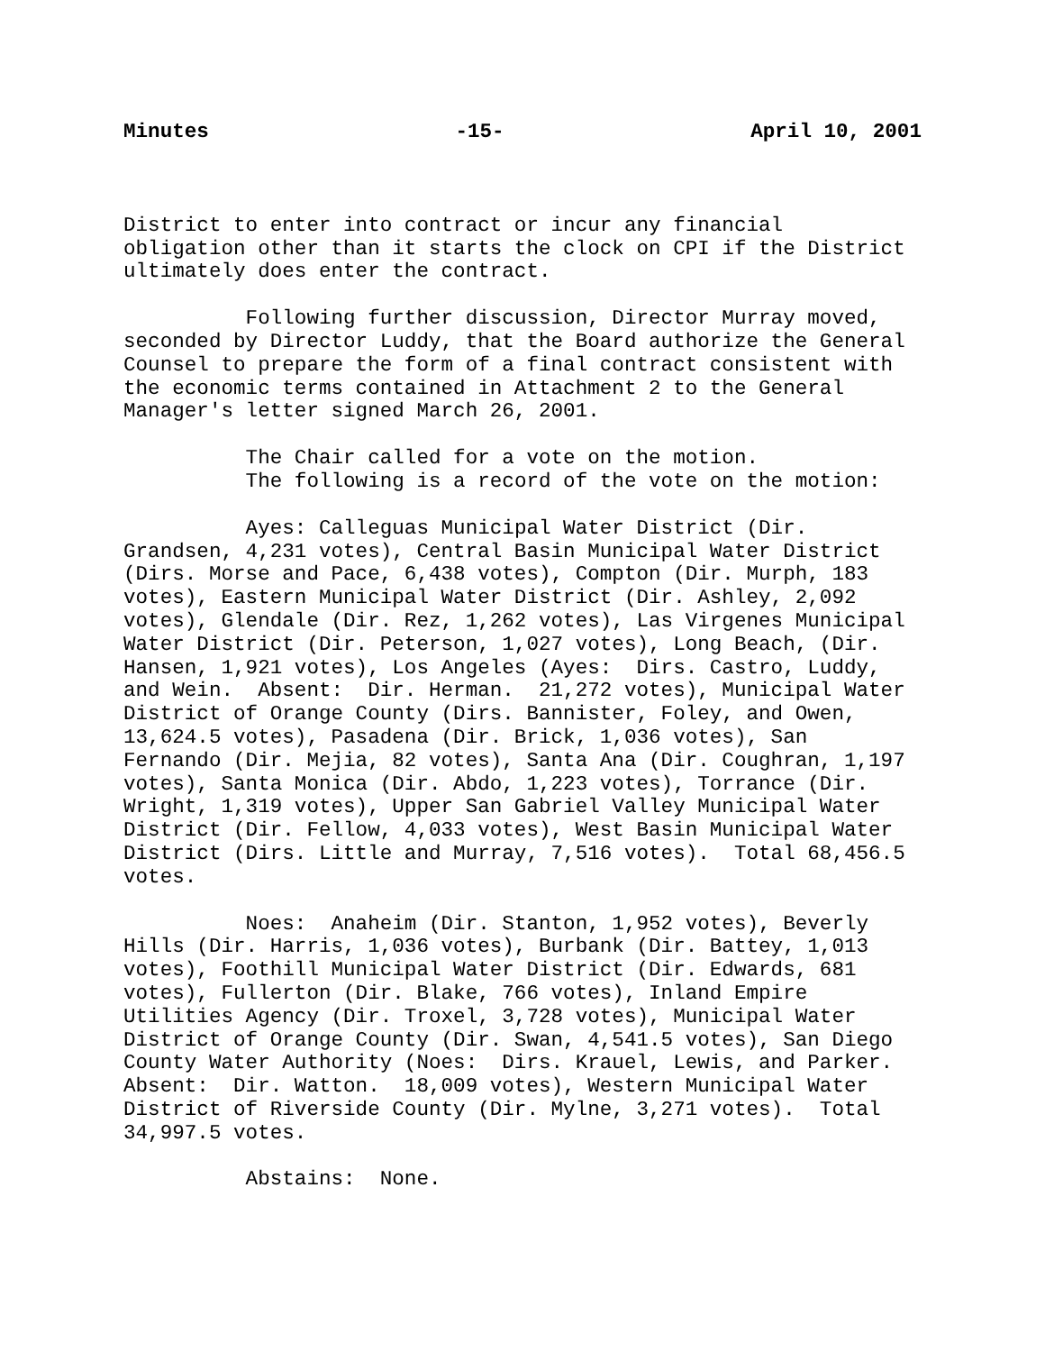Minutes -15- April 10, 2001
District to enter into contract or incur any financial obligation other than it starts the clock on CPI if the District ultimately does enter the contract.
Following further discussion, Director Murray moved, seconded by Director Luddy, that the Board authorize the General Counsel to prepare the form of a final contract consistent with the economic terms contained in Attachment 2 to the General Manager's letter signed March 26, 2001.
The Chair called for a vote on the motion. The following is a record of the vote on the motion:
Ayes: Calleguas Municipal Water District (Dir. Grandsen, 4,231 votes), Central Basin Municipal Water District (Dirs. Morse and Pace, 6,438 votes), Compton (Dir. Murph, 183 votes), Eastern Municipal Water District (Dir. Ashley, 2,092 votes), Glendale (Dir. Rez, 1,262 votes), Las Virgenes Municipal Water District (Dir. Peterson, 1,027 votes), Long Beach, (Dir. Hansen, 1,921 votes), Los Angeles (Ayes: Dirs. Castro, Luddy, and Wein. Absent: Dir. Herman. 21,272 votes), Municipal Water District of Orange County (Dirs. Bannister, Foley, and Owen, 13,624.5 votes), Pasadena (Dir. Brick, 1,036 votes), San Fernando (Dir. Mejia, 82 votes), Santa Ana (Dir. Coughran, 1,197 votes), Santa Monica (Dir. Abdo, 1,223 votes), Torrance (Dir. Wright, 1,319 votes), Upper San Gabriel Valley Municipal Water District (Dir. Fellow, 4,033 votes), West Basin Municipal Water District (Dirs. Little and Murray, 7,516 votes). Total 68,456.5 votes.
Noes: Anaheim (Dir. Stanton, 1,952 votes), Beverly Hills (Dir. Harris, 1,036 votes), Burbank (Dir. Battey, 1,013 votes), Foothill Municipal Water District (Dir. Edwards, 681 votes), Fullerton (Dir. Blake, 766 votes), Inland Empire Utilities Agency (Dir. Troxel, 3,728 votes), Municipal Water District of Orange County (Dir. Swan, 4,541.5 votes), San Diego County Water Authority (Noes: Dirs. Krauel, Lewis, and Parker. Absent: Dir. Watton. 18,009 votes), Western Municipal Water District of Riverside County (Dir. Mylne, 3,271 votes). Total 34,997.5 votes.
Abstains: None.